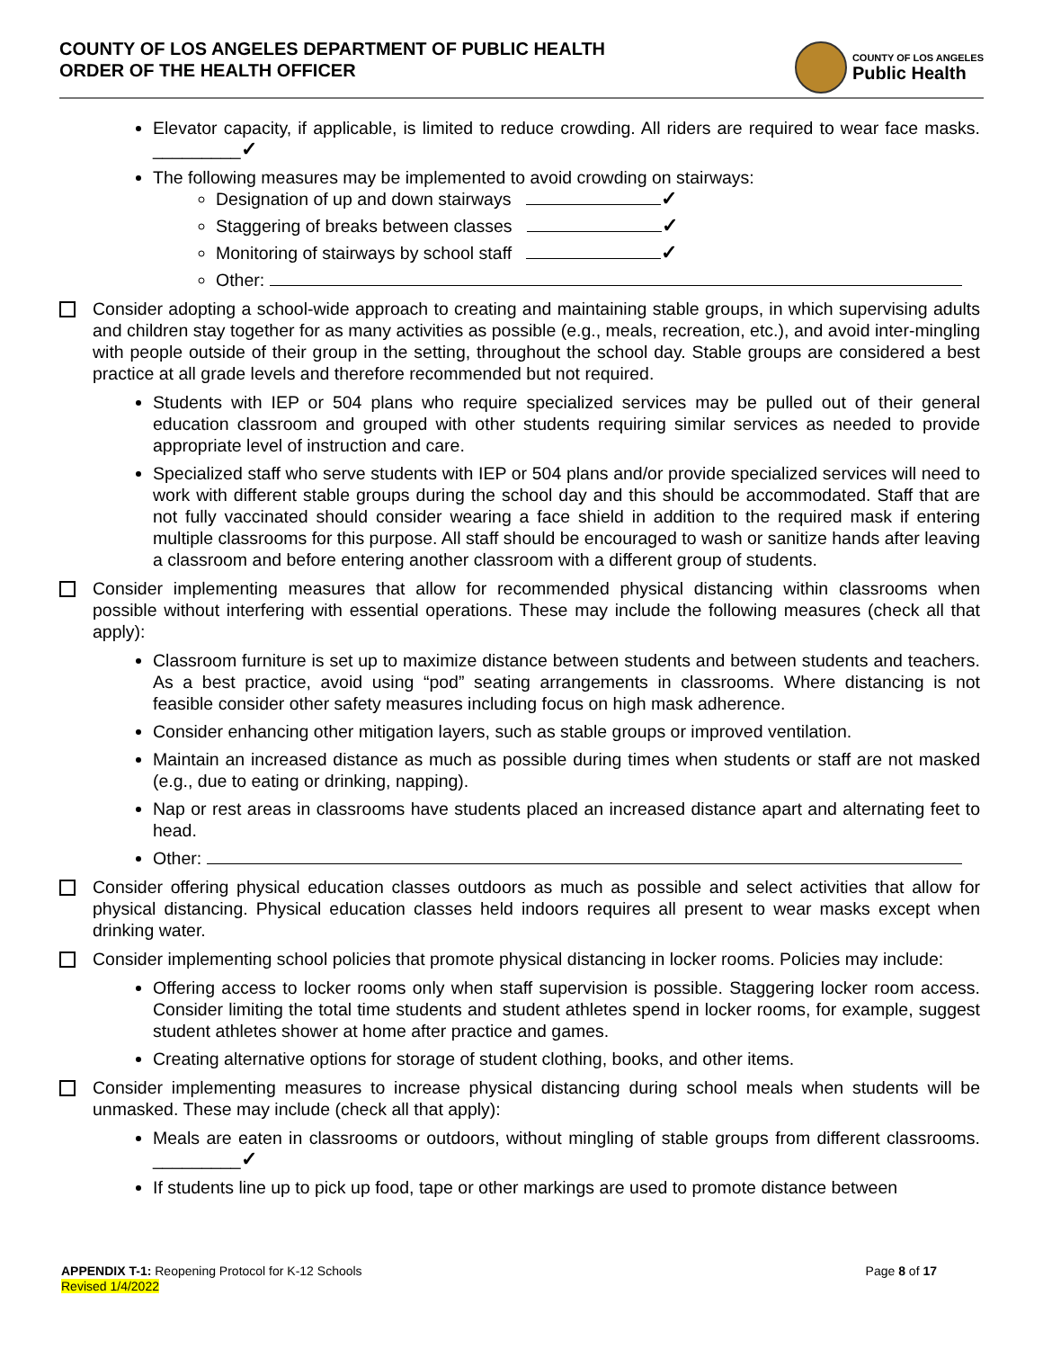COUNTY OF LOS ANGELES DEPARTMENT OF PUBLIC HEALTH
ORDER OF THE HEALTH OFFICER
COUNTY OF LOS ANGELES
Public Health
Elevator capacity, if applicable, is limited to reduce crowding. All riders are required to wear face masks. _________✓
The following measures may be implemented to avoid crowding on stairways:
Designation of up and down stairways ✓
Staggering of breaks between classes ✓
Monitoring of stairways by school staff ✓
Other:
Consider adopting a school-wide approach to creating and maintaining stable groups, in which supervising adults and children stay together for as many activities as possible (e.g., meals, recreation, etc.), and avoid inter-mingling with people outside of their group in the setting, throughout the school day. Stable groups are considered a best practice at all grade levels and therefore recommended but not required.
Students with IEP or 504 plans who require specialized services may be pulled out of their general education classroom and grouped with other students requiring similar services as needed to provide appropriate level of instruction and care.
Specialized staff who serve students with IEP or 504 plans and/or provide specialized services will need to work with different stable groups during the school day and this should be accommodated. Staff that are not fully vaccinated should consider wearing a face shield in addition to the required mask if entering multiple classrooms for this purpose. All staff should be encouraged to wash or sanitize hands after leaving a classroom and before entering another classroom with a different group of students.
Consider implementing measures that allow for recommended physical distancing within classrooms when possible without interfering with essential operations. These may include the following measures (check all that apply):
Classroom furniture is set up to maximize distance between students and between students and teachers. As a best practice, avoid using “pod” seating arrangements in classrooms. Where distancing is not feasible consider other safety measures including focus on high mask adherence.
Consider enhancing other mitigation layers, such as stable groups or improved ventilation.
Maintain an increased distance as much as possible during times when students or staff are not masked (e.g., due to eating or drinking, napping).
Nap or rest areas in classrooms have students placed an increased distance apart and alternating feet to head.
Other:
Consider offering physical education classes outdoors as much as possible and select activities that allow for physical distancing. Physical education classes held indoors requires all present to wear masks except when drinking water.
Consider implementing school policies that promote physical distancing in locker rooms. Policies may include:
Offering access to locker rooms only when staff supervision is possible. Staggering locker room access. Consider limiting the total time students and student athletes spend in locker rooms, for example, suggest student athletes shower at home after practice and games.
Creating alternative options for storage of student clothing, books, and other items.
Consider implementing measures to increase physical distancing during school meals when students will be unmasked. These may include (check all that apply):
Meals are eaten in classrooms or outdoors, without mingling of stable groups from different classrooms. _________✓
If students line up to pick up food, tape or other markings are used to promote distance between
APPENDIX T-1: Reopening Protocol for K-12 Schools
Revised 1/4/2022
Page 8 of 17